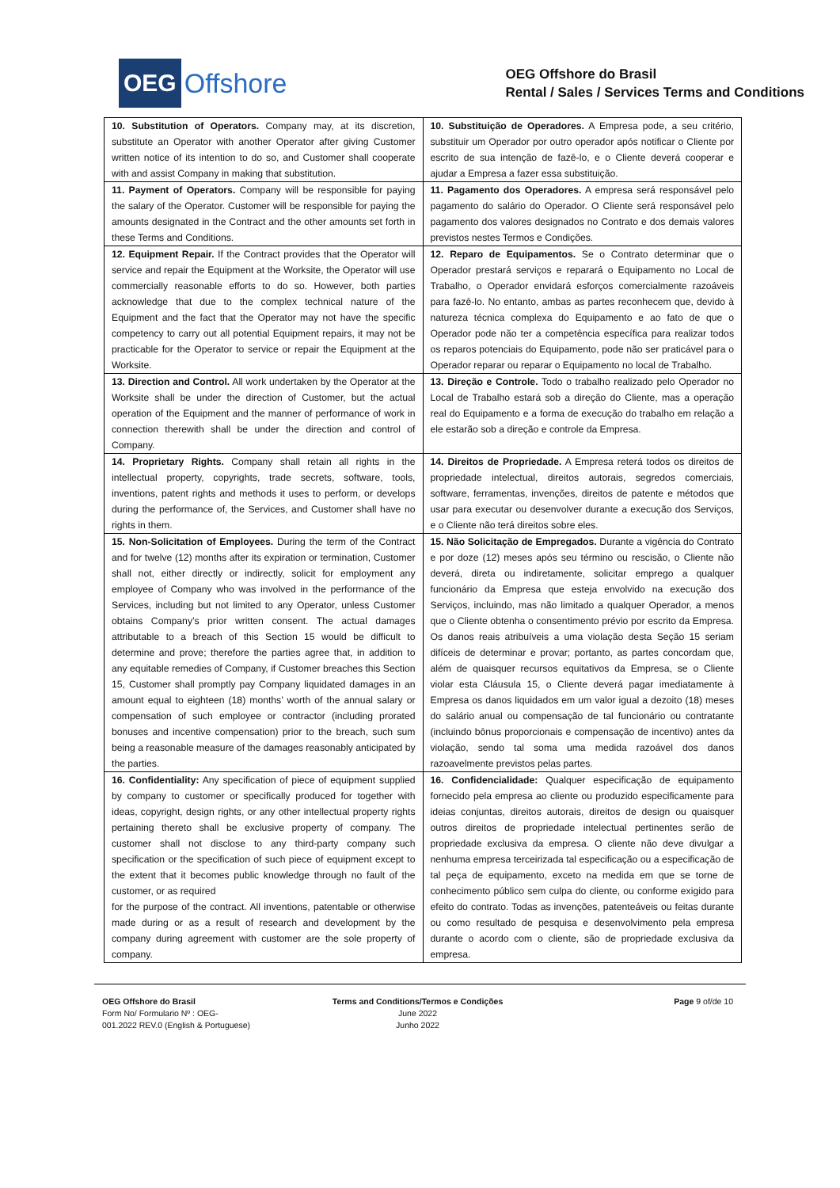OEG Offshore
OEG Offshore do Brasil
Rental / Sales / Services Terms and Conditions
| 10. Substitution of Operators. Company may, at its discretion, substitute an Operator with another Operator after giving Customer written notice of its intention to do so, and Customer shall cooperate with and assist Company in making that substitution. | 10. Substituição de Operadores. A Empresa pode, a seu critério, substituir um Operador por outro operador após notificar o Cliente por escrito de sua intenção de fazê-lo, e o Cliente deverá cooperar e ajudar a Empresa a fazer essa substituição. |
| 11. Payment of Operators. Company will be responsible for paying the salary of the Operator. Customer will be responsible for paying the amounts designated in the Contract and the other amounts set forth in these Terms and Conditions. | 11. Pagamento dos Operadores. A empresa será responsável pelo pagamento do salário do Operador. O Cliente será responsável pelo pagamento dos valores designados no Contrato e dos demais valores previstos nestes Termos e Condições. |
| 12. Equipment Repair. If the Contract provides that the Operator will service and repair the Equipment at the Worksite, the Operator will use commercially reasonable efforts to do so. However, both parties acknowledge that due to the complex technical nature of the Equipment and the fact that the Operator may not have the specific competency to carry out all potential Equipment repairs, it may not be practicable for the Operator to service or repair the Equipment at the Worksite. | 12. Reparo de Equipamentos. Se o Contrato determinar que o Operador prestará serviços e reparará o Equipamento no Local de Trabalho, o Operador envidará esforços comercialmente razoáveis para fazê-lo. No entanto, ambas as partes reconhecem que, devido à natureza técnica complexa do Equipamento e ao fato de que o Operador pode não ter a competência específica para realizar todos os reparos potenciais do Equipamento, pode não ser praticável para o Operador reparar ou reparar o Equipamento no local de Trabalho. |
| 13. Direction and Control. All work undertaken by the Operator at the Worksite shall be under the direction of Customer, but the actual operation of the Equipment and the manner of performance of work in connection therewith shall be under the direction and control of Company. | 13. Direção e Controle. Todo o trabalho realizado pelo Operador no Local de Trabalho estará sob a direção do Cliente, mas a operação real do Equipamento e a forma de execução do trabalho em relação a ele estarão sob a direção e controle da Empresa. |
| 14. Proprietary Rights. Company shall retain all rights in the intellectual property, copyrights, trade secrets, software, tools, inventions, patent rights and methods it uses to perform, or develops during the performance of, the Services, and Customer shall have no rights in them. | 14. Direitos de Propriedade. A Empresa reterá todos os direitos de propriedade intelectual, direitos autorais, segredos comerciais, software, ferramentas, invenções, direitos de patente e métodos que usar para executar ou desenvolver durante a execução dos Serviços, e o Cliente não terá direitos sobre eles. |
| 15. Non-Solicitation of Employees. During the term of the Contract and for twelve (12) months after its expiration or termination, Customer shall not, either directly or indirectly, solicit for employment any employee of Company who was involved in the performance of the Services, including but not limited to any Operator, unless Customer obtains Company’s prior written consent. The actual damages attributable to a breach of this Section 15 would be difficult to determine and prove; therefore the parties agree that, in addition to any equitable remedies of Company, if Customer breaches this Section 15, Customer shall promptly pay Company liquidated damages in an amount equal to eighteen (18) months’ worth of the annual salary or compensation of such employee or contractor (including prorated bonuses and incentive compensation) prior to the breach, such sum being a reasonable measure of the damages reasonably anticipated by the parties. | 15. Não Solicitação de Empregados. Durante a vigência do Contrato e por doze (12) meses após seu término ou rescisão, o Cliente não deverá, direta ou indiretamente, solicitar emprego a qualquer funcionário da Empresa que esteja envolvido na execução dos Serviços, incluindo, mas não limitado a qualquer Operador, a menos que o Cliente obtenha o consentimento prévio por escrito da Empresa. Os danos reais atribuíveis a uma violação desta Seção 15 seriam difíceis de determinar e provar; portanto, as partes concordam que, além de quaisquer recursos equitativos da Empresa, se o Cliente violar esta Cláusula 15, o Cliente deverá pagar imediatamente à Empresa os danos liquidados em um valor igual a dezoito (18) meses do salário anual ou compensação de tal funcionário ou contratante (incluindo bônus proporcionais e compensação de incentivo) antes da violação, sendo tal soma uma medida razoável dos danos razoavelmente previstos pelas partes. |
| 16. Confidentiality: Any specification of piece of equipment supplied by company to customer or specifically produced for together with ideas, copyright, design rights, or any other intellectual property rights pertaining thereto shall be exclusive property of company. The customer shall not disclose to any third-party company such specification or the specification of such piece of equipment except to the extent that it becomes public knowledge through no fault of the customer, or as required for the purpose of the contract. All inventions, patentable or otherwise made during or as a result of research and development by the company during agreement with customer are the sole property of company. | 16. Confidencialidade: Qualquer especificação de equipamento fornecido pela empresa ao cliente ou produzido especificamente para ideias conjuntas, direitos autorais, direitos de design ou quaisquer outros direitos de propriedade intelectual pertinentes serão de propriedade exclusiva da empresa. O cliente não deve divulgar a nenhuma empresa terceirizada tal especificação ou a especificação de tal peça de equipamento, exceto na medida em que se torne de conhecimento público sem culpa do cliente, ou conforme exigido para efeito do contrato. Todas as invenções, patenteáveis ou feitas durante ou como resultado de pesquisa e desenvolvimento pela empresa durante o acordo com o cliente, são de propriedade exclusiva da empresa. |
OEG Offshore do Brasil
Form No/ Formulario Nº : OEG-
001.2022 REV.0 (English & Portuguese)
Terms and Conditions/Termos e Condições
June 2022
Junho 2022
Page 9 of/de 10